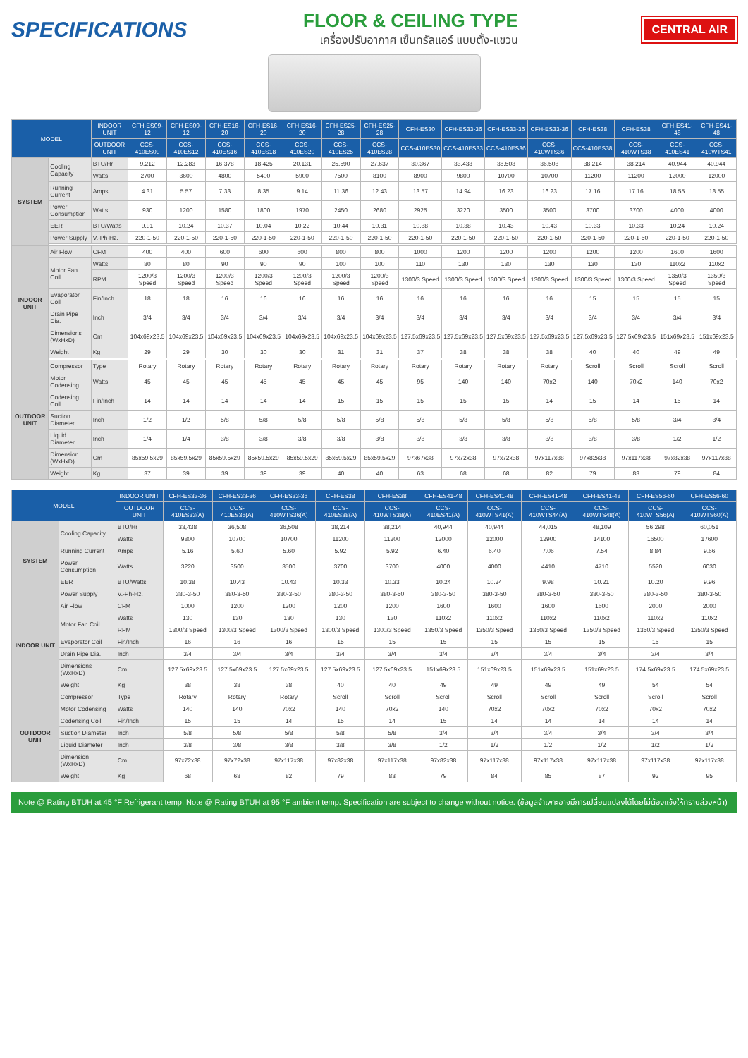SPECIFICATIONS
FLOOR & CEILING TYPE
เครื่องปรับอากาศ เซ็นทรัลแอร์ แบบตั้ง-แขวน
CENTRAL AIR
| MODEL | | INDOOR UNIT | CFH-ES09-12 | CFH-ES09-12 | CFH-ES16-20 | CFH-ES16-20 | CFH-ES16-20 | CFH-ES25-28 | CFH-ES25-28 | CFH-ES30 | CFH-ES33-36 | CFH-ES33-36 | CFH-ES33-36 | CFH-ES38 | CFH-ES38 | CFH-ES41-48 | CFH-ES41-48 |
| --- | --- | --- | --- | --- | --- | --- | --- | --- | --- | --- | --- | --- | --- | --- | --- | --- | --- |
| | | OUTDOOR UNIT | CCS-410ES09 | CCS-410ES12 | CCS-410ES16 | CCS-410ES18 | CCS-410ES20 | CCS-410ES25 | CCS-410ES28 | CCS-410ES30 | CCS-410ES33 | CCS-410ES36 | CCS-410WTS36 | CCS-410ES38 | CCS-410WTS38 | CCS-410ES41 | CCS-410WTS41 |
| SYSTEM | Cooling Capacity | BTU/Hr | 9,212 | 12,283 | 16,378 | 18,425 | 20,131 | 25,590 | 27,637 | 30,367 | 33,438 | 36,508 | 36,508 | 38,214 | 38,214 | 40,944 | 40,944 |
| | | Watts | 2700 | 3600 | 4800 | 5400 | 5900 | 7500 | 8100 | 8900 | 9800 | 10700 | 10700 | 11200 | 11200 | 12000 | 12000 |
| | Running Current | Amps | 4.31 | 5.57 | 7.33 | 8.35 | 9.14 | 11.36 | 12.43 | 13.57 | 14.94 | 16.23 | 16.23 | 17.16 | 17.16 | 18.55 | 18.55 |
| | Power Consumption | Watts | 930 | 1200 | 1580 | 1800 | 1970 | 2450 | 2680 | 2925 | 3220 | 3500 | 3500 | 3700 | 3700 | 4000 | 4000 |
| | EER | BTU/Watts | 9.91 | 10.24 | 10.37 | 10.04 | 10.22 | 10.44 | 10.31 | 10.38 | 10.38 | 10.43 | 10.43 | 10.33 | 10.33 | 10.24 | 10.24 |
| | Power Supply | V.-Ph-Hz. | 220-1-50 | 220-1-50 | 220-1-50 | 220-1-50 | 220-1-50 | 220-1-50 | 220-1-50 | 220-1-50 | 220-1-50 | 220-1-50 | 220-1-50 | 220-1-50 | 220-1-50 | 220-1-50 | 220-1-50 |
| INDOOR UNIT | Air Flow | CFM | 400 | 400 | 600 | 600 | 600 | 800 | 800 | 1000 | 1200 | 1200 | 1200 | 1200 | 1200 | 1600 | 1600 |
| | Motor Fan Coil | Watts | 80 | 80 | 90 | 90 | 90 | 100 | 100 | 110 | 130 | 130 | 130 | 130 | 130 | 110x2 | 110x2 |
| | | RPM | 1200/3 Speed | 1200/3 Speed | 1200/3 Speed | 1200/3 Speed | 1200/3 Speed | 1200/3 Speed | 1200/3 Speed | 1300/3 Speed | 1300/3 Speed | 1300/3 Speed | 1300/3 Speed | 1300/3 Speed | 1300/3 Speed | 1350/3 Speed | 1350/3 Speed |
| | Evaporator Coil | Fin/Inch | 18 | 18 | 16 | 16 | 16 | 16 | 16 | 16 | 16 | 16 | 16 | 15 | 15 | 15 | 15 |
| | Drain Pipe Dia. | Inch | 3/4 | 3/4 | 3/4 | 3/4 | 3/4 | 3/4 | 3/4 | 3/4 | 3/4 | 3/4 | 3/4 | 3/4 | 3/4 | 3/4 | 3/4 |
| | Dimensions (WxHxD) | Cm | 104x69x23.5 | 104x69x23.5 | 104x69x23.5 | 104x69x23.5 | 104x69x23.5 | 104x69x23.5 | 104x69x23.5 | 127.5x69x23.5 | 127.5x69x23.5 | 127.5x69x23.5 | 127.5x69x23.5 | 127.5x69x23.5 | 127.5x69x23.5 | 151x69x23.5 | 151x69x23.5 |
| | Weight | Kg | 29 | 29 | 30 | 30 | 30 | 31 | 31 | 37 | 38 | 38 | 38 | 40 | 40 | 49 | 49 |
| OUTDOOR UNIT | Compressor | Type | Rotary | Rotary | Rotary | Rotary | Rotary | Rotary | Rotary | Rotary | Rotary | Rotary | Rotary | Scroll | Scroll | Scroll | Scroll |
| | Motor Codensing | Watts | 45 | 45 | 45 | 45 | 45 | 45 | 45 | 95 | 140 | 140 | 70x2 | 140 | 70x2 | 140 | 70x2 |
| | Codensing Coil | Fin/Inch | 14 | 14 | 14 | 14 | 14 | 15 | 15 | 15 | 15 | 15 | 14 | 15 | 14 | 15 | 14 |
| | Suction Diameter | Inch | 1/2 | 1/2 | 5/8 | 5/8 | 5/8 | 5/8 | 5/8 | 5/8 | 5/8 | 5/8 | 5/8 | 5/8 | 5/8 | 3/4 | 3/4 |
| | Liquid Diameter | Inch | 1/4 | 1/4 | 3/8 | 3/8 | 3/8 | 3/8 | 3/8 | 3/8 | 3/8 | 3/8 | 3/8 | 3/8 | 3/8 | 1/2 | 1/2 |
| | Dimension (WxHxD) | Cm | 85x59.5x29 | 85x59.5x29 | 85x59.5x29 | 85x59.5x29 | 85x59.5x29 | 85x59.5x29 | 85x59.5x29 | 97x67x38 | 97x72x38 | 97x72x38 | 97x117x38 | 97x82x38 | 97x117x38 | 97x82x38 | 97x117x38 |
| | Weight | Kg | 37 | 39 | 39 | 39 | 39 | 40 | 40 | 63 | 68 | 68 | 82 | 79 | 83 | 79 | 84 |
| MODEL | | INDOOR UNIT | CFH-ES33-36 | CFH-ES33-36 | CFH-ES33-36 | CFH-ES38 | CFH-ES38 | CFH-ES41-48 | CFH-ES41-48 | CFH-ES41-48 | CFH-ES41-48 | CFH-ES56-60 | CFH-ES56-60 |
| --- | --- | --- | --- | --- | --- | --- | --- | --- | --- | --- | --- | --- | --- |
| | | OUTDOOR UNIT | CCS-410ES33(A) | CCS-410ES36(A) | CCS-410WTS36(A) | CCS-410ES38(A) | CCS-410WTS38(A) | CCS-410ES41(A) | CCS-410WTS41(A) | CCS-410WTS44(A) | CCS-410WTS48(A) | CCS-410WTS56(A) | CCS-410WTS60(A) |
| SYSTEM | Cooling Capacity | BTU/Hr | 33,438 | 36,508 | 36,508 | 38,214 | 38,214 | 40,944 | 40,944 | 44,015 | 48,109 | 56,298 | 60,051 |
| | | Watts | 9800 | 10700 | 10700 | 11200 | 11200 | 12000 | 12000 | 12900 | 14100 | 16500 | 17600 |
| | Running Current | Amps | 5.16 | 5.60 | 5.60 | 5.92 | 5.92 | 6.40 | 6.40 | 7.06 | 7.54 | 8.84 | 9.66 |
| | Power Consumption | Watts | 3220 | 3500 | 3500 | 3700 | 3700 | 4000 | 4000 | 4410 | 4710 | 5520 | 6030 |
| | EER | BTU/Watts | 10.38 | 10.43 | 10.43 | 10.33 | 10.33 | 10.24 | 10.24 | 9.98 | 10.21 | 10.20 | 9.96 |
| | Power Supply | V.-Ph-Hz. | 380-3-50 | 380-3-50 | 380-3-50 | 380-3-50 | 380-3-50 | 380-3-50 | 380-3-50 | 380-3-50 | 380-3-50 | 380-3-50 | 380-3-50 |
| INDOOR UNIT | Air Flow | CFM | 1000 | 1200 | 1200 | 1200 | 1200 | 1600 | 1600 | 1600 | 1600 | 2000 | 2000 |
| | Motor Fan Coil | Watts | 130 | 130 | 130 | 130 | 130 | 110x2 | 110x2 | 110x2 | 110x2 | 110x2 | 110x2 |
| | | RPM | 1300/3 Speed | 1300/3 Speed | 1300/3 Speed | 1300/3 Speed | 1300/3 Speed | 1350/3 Speed | 1350/3 Speed | 1350/3 Speed | 1350/3 Speed | 1350/3 Speed | 1350/3 Speed |
| | Evaporator Coil | Fin/Inch | 16 | 16 | 16 | 15 | 15 | 15 | 15 | 15 | 15 | 15 | 15 |
| | Drain Pipe Dia. | Inch | 3/4 | 3/4 | 3/4 | 3/4 | 3/4 | 3/4 | 3/4 | 3/4 | 3/4 | 3/4 | 3/4 |
| | Dimensions (WxHxD) | Cm | 127.5x69x23.5 | 127.5x69x23.5 | 127.5x69x23.5 | 127.5x69x23.5 | 127.5x69x23.5 | 151x69x23.5 | 151x69x23.5 | 151x69x23.5 | 151x69x23.5 | 174.5x69x23.5 | 174.5x69x23.5 |
| | Weight | Kg | 38 | 38 | 38 | 40 | 40 | 49 | 49 | 49 | 49 | 54 | 54 |
| OUTDOOR UNIT | Compressor | Type | Rotary | Rotary | Rotary | Scroll | Scroll | Scroll | Scroll | Scroll | Scroll | Scroll | Scroll |
| | Motor Codensing | Watts | 140 | 140 | 70x2 | 140 | 70x2 | 140 | 70x2 | 70x2 | 70x2 | 70x2 | 70x2 |
| | Codensing Coil | Fin/Inch | 15 | 15 | 14 | 15 | 14 | 15 | 14 | 14 | 14 | 14 | 14 |
| | Suction Diameter | Inch | 5/8 | 5/8 | 5/8 | 5/8 | 5/8 | 3/4 | 3/4 | 3/4 | 3/4 | 3/4 | 3/4 |
| | Liquid Diameter | Inch | 3/8 | 3/8 | 3/8 | 3/8 | 3/8 | 1/2 | 1/2 | 1/2 | 1/2 | 1/2 | 1/2 |
| | Dimension (WxHxD) | Cm | 97x72x38 | 97x72x38 | 97x117x38 | 97x82x38 | 97x117x38 | 97x82x38 | 97x117x38 | 97x117x38 | 97x117x38 | 97x117x38 | 97x117x38 |
| | Weight | Kg | 68 | 68 | 82 | 79 | 83 | 79 | 84 | 85 | 87 | 92 | 95 |
Note @ Rating BTUH at 45 °F Refrigerant temp. Note @ Rating BTUH at 95 °F ambient temp. Specification are subject to change without notice. (ข้อมูลจำเพาะอาจมีการเปลี่ยนแปลงได้โดยไม่ต้องแจ้งให้ทราบล่วงหน้า)